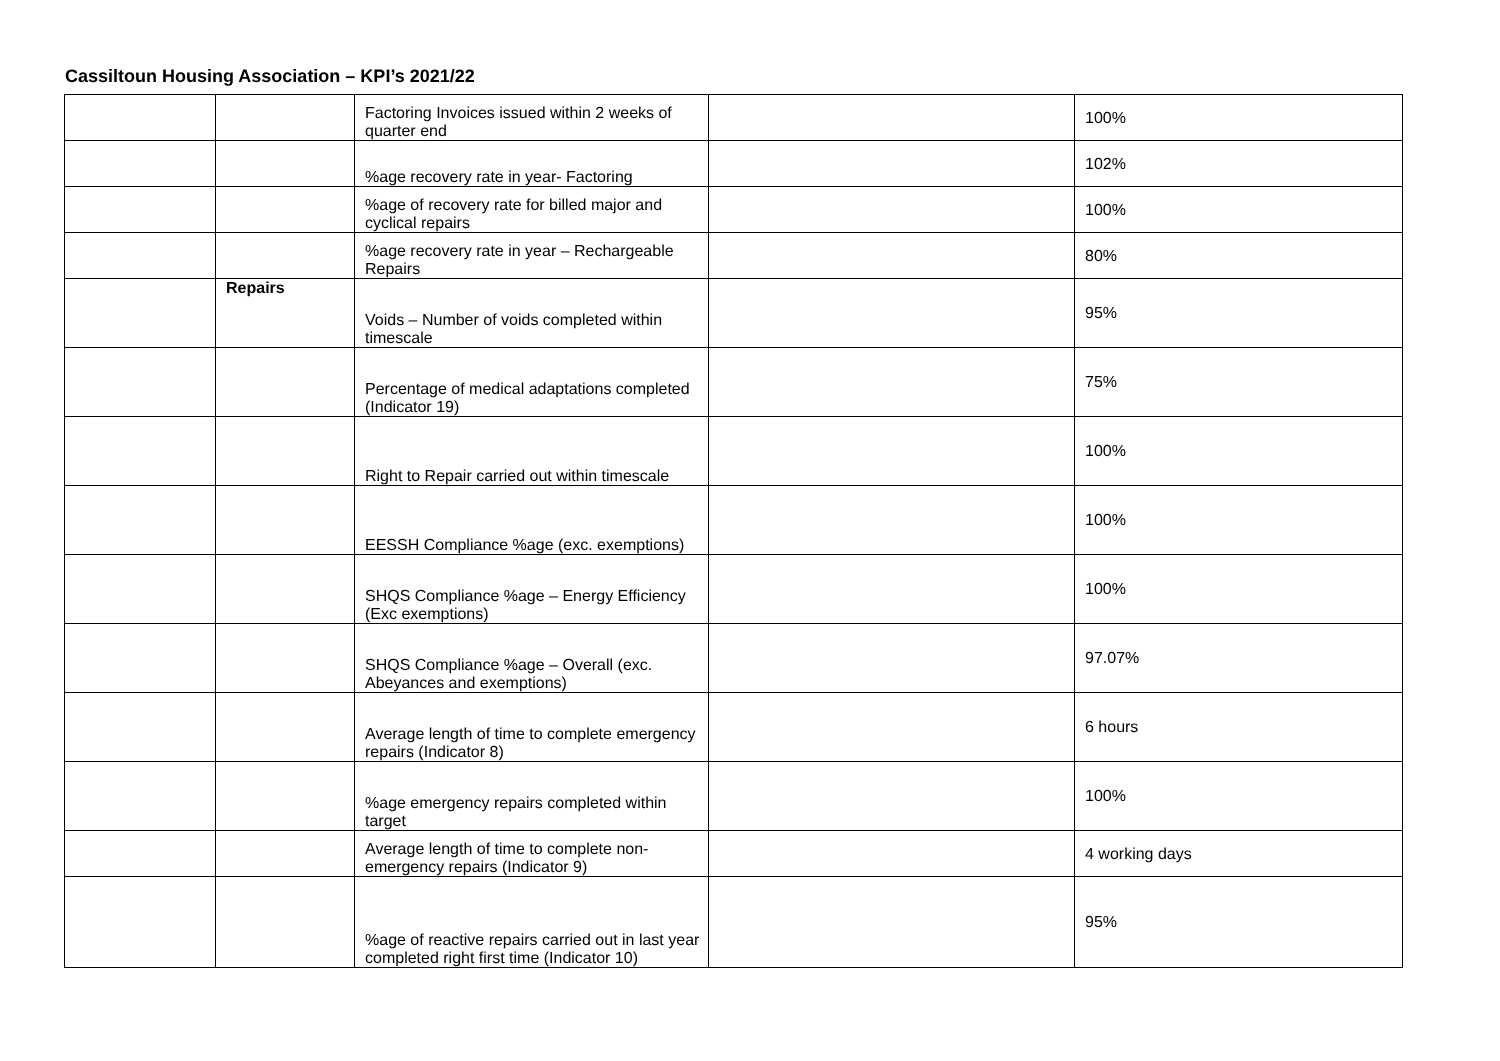Cassiltoun Housing Association – KPI’s 2021/22
| | | Factoring Invoices issued within 2 weeks of quarter end | | 100% |
| | | %age recovery rate in year- Factoring | | 102% |
| | | %age of recovery rate for billed major and cyclical repairs | | 100% |
| | | %age recovery rate in year – Rechargeable Repairs | | 80% |
| | Repairs | Voids – Number of voids completed within timescale | | 95% |
| | | Percentage of medical adaptations completed (Indicator 19) | | 75% |
| | | Right to Repair carried out within timescale | | 100% |
| | | EESSH Compliance %age (exc. exemptions) | | 100% |
| | | SHQS Compliance %age – Energy Efficiency (Exc exemptions) | | 100% |
| | | SHQS Compliance %age – Overall (exc. Abeyances and exemptions) | | 97.07% |
| | | Average length of time to complete emergency repairs (Indicator 8) | | 6 hours |
| | | %age emergency repairs completed within target | | 100% |
| | | Average length of time to complete non-emergency repairs (Indicator 9) | | 4 working days |
| | | %age of reactive repairs carried out in last year completed right first time (Indicator 10) | | 95% |